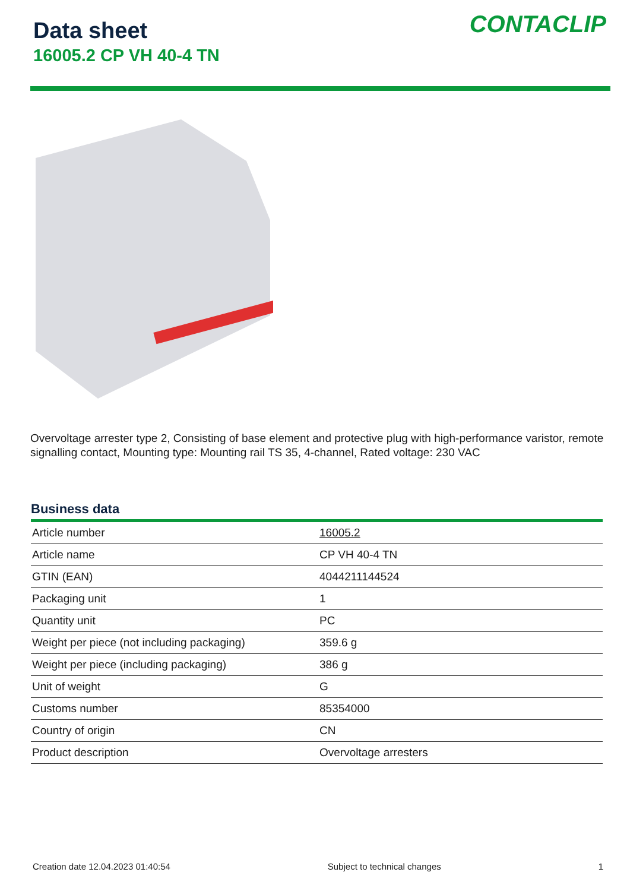Data sheet
16005.2 CP VH 40-4 TN
CONTACLIP
Overvoltage arrester type 2, Consisting of base element and protective plug with high-performance varistor, remote signalling contact, Mounting type: Mounting rail TS 35, 4-channel, Rated voltage: 230 VAC
Business data
| Article number | 16005.2 |
| Article name | CP VH 40-4 TN |
| GTIN (EAN) | 4044211144524 |
| Packaging unit | 1 |
| Quantity unit | PC |
| Weight per piece (not including packaging) | 359.6 g |
| Weight per piece (including packaging) | 386 g |
| Unit of weight | G |
| Customs number | 85354000 |
| Country of origin | CN |
| Product description | Overvoltage arresters |
Creation date 12.04.2023 01:40:54 Subject to technical changes 1